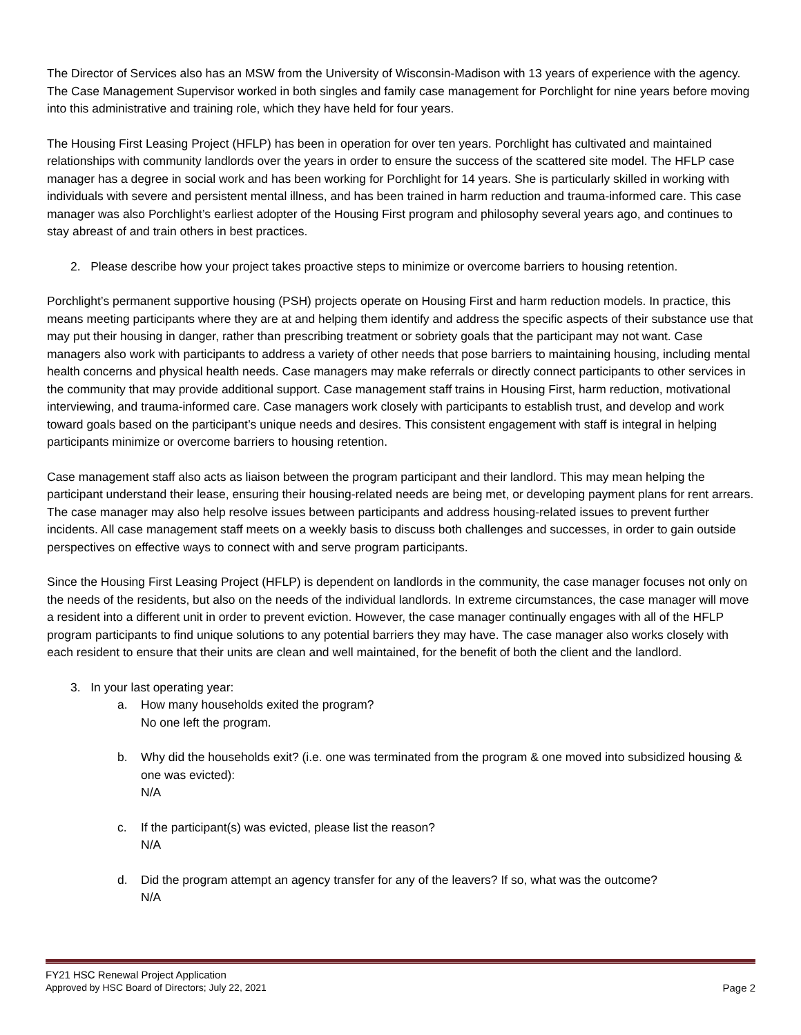The Director of Services also has an MSW from the University of Wisconsin-Madison with 13 years of experience with the agency. The Case Management Supervisor worked in both singles and family case management for Porchlight for nine years before moving into this administrative and training role, which they have held for four years.
The Housing First Leasing Project (HFLP) has been in operation for over ten years. Porchlight has cultivated and maintained relationships with community landlords over the years in order to ensure the success of the scattered site model. The HFLP case manager has a degree in social work and has been working for Porchlight for 14 years. She is particularly skilled in working with individuals with severe and persistent mental illness, and has been trained in harm reduction and trauma-informed care. This case manager was also Porchlight’s earliest adopter of the Housing First program and philosophy several years ago, and continues to stay abreast of and train others in best practices.
2. Please describe how your project takes proactive steps to minimize or overcome barriers to housing retention.
Porchlight’s permanent supportive housing (PSH) projects operate on Housing First and harm reduction models. In practice, this means meeting participants where they are at and helping them identify and address the specific aspects of their substance use that may put their housing in danger, rather than prescribing treatment or sobriety goals that the participant may not want. Case managers also work with participants to address a variety of other needs that pose barriers to maintaining housing, including mental health concerns and physical health needs. Case managers may make referrals or directly connect participants to other services in the community that may provide additional support. Case management staff trains in Housing First, harm reduction, motivational interviewing, and trauma-informed care. Case managers work closely with participants to establish trust, and develop and work toward goals based on the participant’s unique needs and desires. This consistent engagement with staff is integral in helping participants minimize or overcome barriers to housing retention.
Case management staff also acts as liaison between the program participant and their landlord. This may mean helping the participant understand their lease, ensuring their housing-related needs are being met, or developing payment plans for rent arrears. The case manager may also help resolve issues between participants and address housing-related issues to prevent further incidents. All case management staff meets on a weekly basis to discuss both challenges and successes, in order to gain outside perspectives on effective ways to connect with and serve program participants.
Since the Housing First Leasing Project (HFLP) is dependent on landlords in the community, the case manager focuses not only on the needs of the residents, but also on the needs of the individual landlords. In extreme circumstances, the case manager will move a resident into a different unit in order to prevent eviction. However, the case manager continually engages with all of the HFLP program participants to find unique solutions to any potential barriers they may have. The case manager also works closely with each resident to ensure that their units are clean and well maintained, for the benefit of both the client and the landlord.
3. In your last operating year:
a. How many households exited the program?
No one left the program.
b. Why did the households exit? (i.e. one was terminated from the program & one moved into subsidized housing & one was evicted):
N/A
c. If the participant(s) was evicted, please list the reason?
N/A
d. Did the program attempt an agency transfer for any of the leavers? If so, what was the outcome?
N/A
FY21 HSC Renewal Project Application
Approved by HSC Board of Directors; July 22, 2021 Page 2